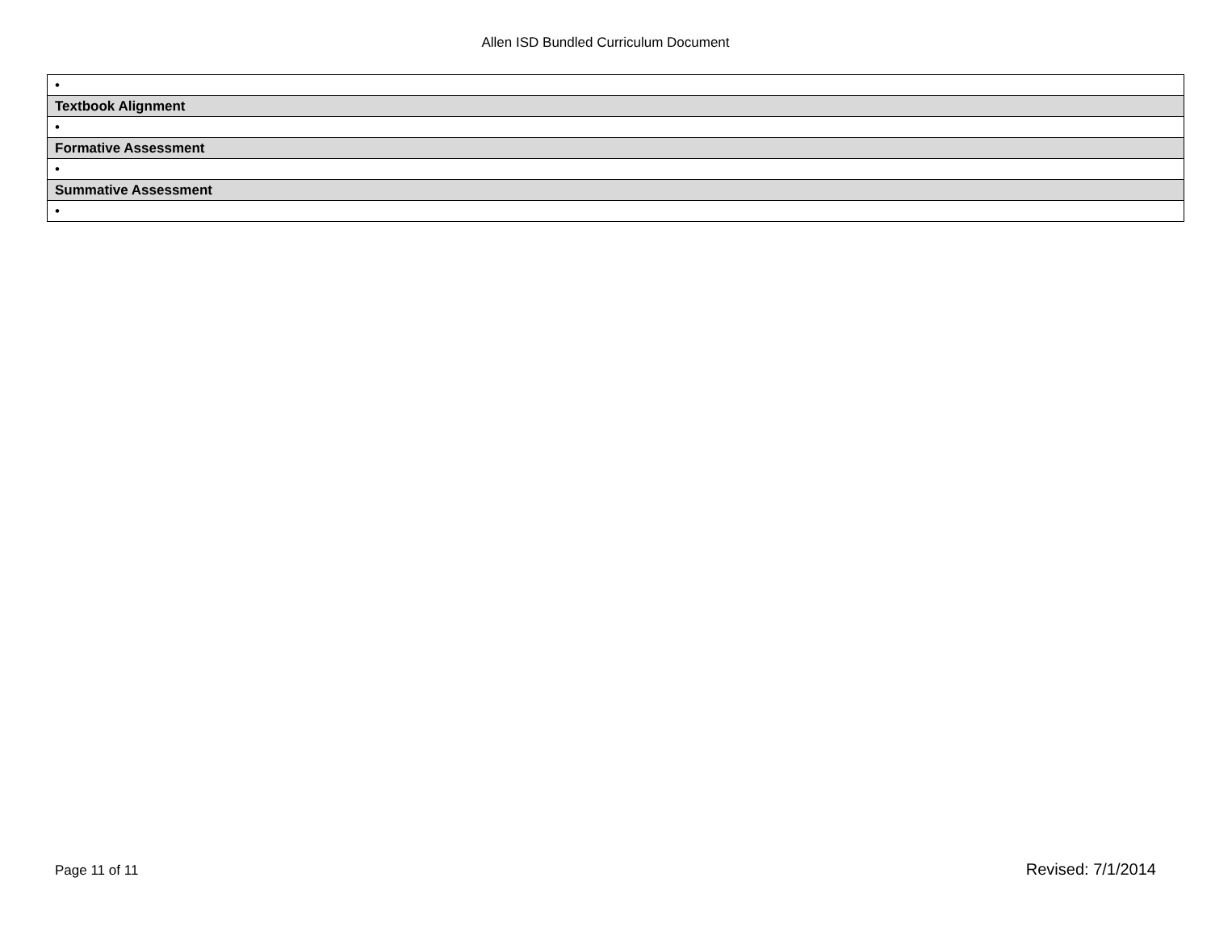Allen ISD Bundled Curriculum Document
| • |
| Textbook Alignment |
| • |
| Formative Assessment |
| • |
| Summative Assessment |
| • |
Page 11 of 11 Revised: 7/1/2014